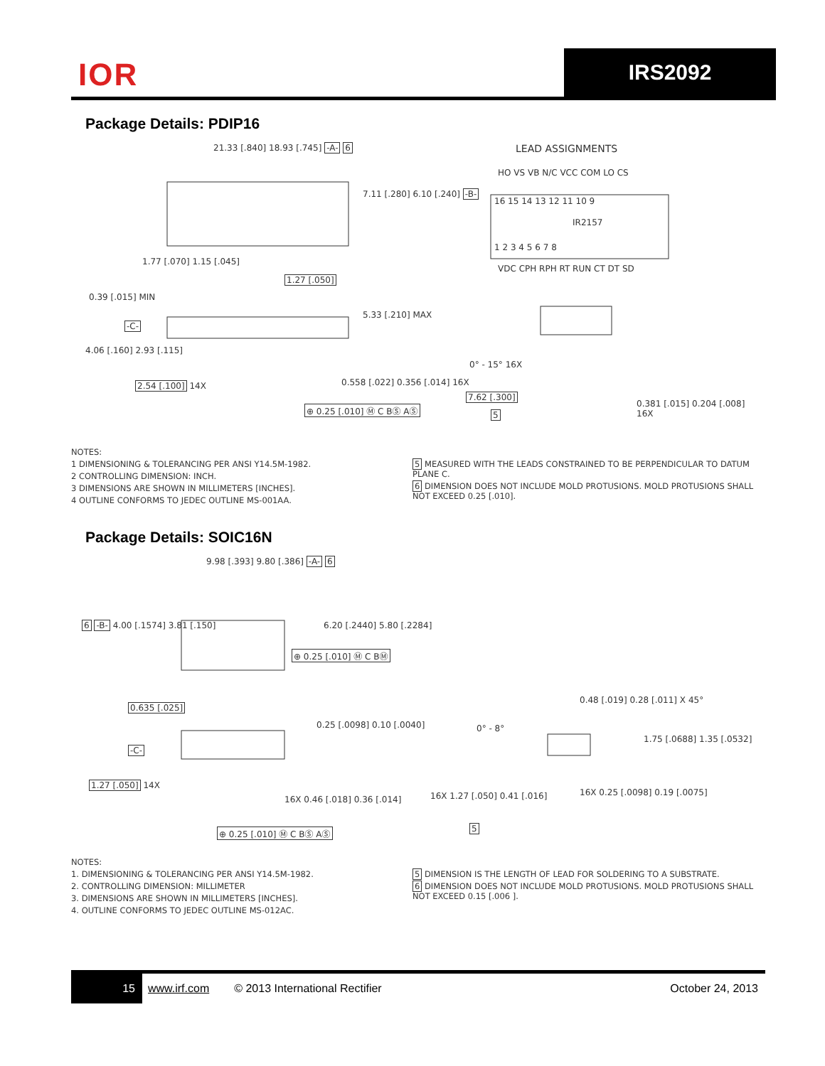IOR IRS2092
Package Details: PDIP16
21.33 [.840] 18.93 [.745] -A- 6
LEAD ASSIGNMENTS
HO VS VB N/C VCC COM LO CS
16 15 14 13 12 11 10 9
IR2157
1 2 3 4 5 6 7 8
VDC CPH RPH RT RUN CT DT SD
7.11 [.280] 6.10 [.240] -B-
1.77 [.070] 1.15 [.045]
1.27 [.050]
0.39 [.015] MIN
-C-
5.33 [.210] MAX
4.06 [.160] 2.93 [.115]
0° - 15° 16X
2.54 [.100] 14X 0.558 [.022] 0.356 [.014] 16X
7.62 [.300]
⊕ 0.25 [.010] Ⓜ C BⓈ AⓈ
5
0.381 [.015] 0.204 [.008] 16X
NOTES:
1 DIMENSIONING & TOLERANCING PER ANSI Y14.5M-1982.
2 CONTROLLING DIMENSION: INCH.
3 DIMENSIONS ARE SHOWN IN MILLIMETERS [INCHES].
4 OUTLINE CONFORMS TO JEDEC OUTLINE MS-001AA.
5 MEASURED WITH THE LEADS CONSTRAINED TO BE PERPENDICULAR TO DATUM PLANE C.
6 DIMENSION DOES NOT INCLUDE MOLD PROTUSIONS. MOLD PROTUSIONS SHALL NOT EXCEED 0.25 [.010].
Package Details: SOIC16N
9.98 [.393] 9.80 [.386] -A- 6
6 -B- 4.00 [.1574] 3.81 [.150] 6.20 [.2440] 5.80 [.2284]
⊕ 0.25 [.010] Ⓜ C BⓂ
0.635 [.025]
0.25 [.0098] 0.10 [.0040]
-C-
0.48 [.019] 0.28 [.011] X 45°
0° - 8°
1.75 [.0688] 1.35 [.0532]
1.27 [.050] 14X
16X 0.46 [.018] 0.36 [.014] 16X 1.27 [.050] 0.41 [.016] 16X 0.25 [.0098] 0.19 [.0075]
⊕ 0.25 [.010] Ⓜ C BⓈ AⓈ 5
NOTES:
1. DIMENSIONING & TOLERANCING PER ANSI Y14.5M-1982.
2. CONTROLLING DIMENSION: MILLIMETER
3. DIMENSIONS ARE SHOWN IN MILLIMETERS [INCHES].
4. OUTLINE CONFORMS TO JEDEC OUTLINE MS-012AC.
5 DIMENSION IS THE LENGTH OF LEAD FOR SOLDERING TO A SUBSTRATE.
6 DIMENSION DOES NOT INCLUDE MOLD PROTUSIONS. MOLD PROTUSIONS SHALL NOT EXCEED 0.15 [.006 ].
15 www.irf.com © 2013 International Rectifier October 24, 2013